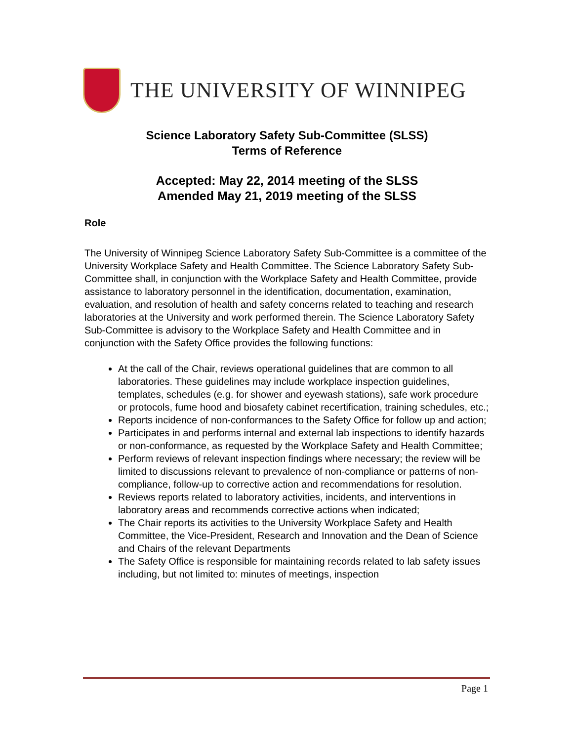THE UNIVERSITY OF WINNIPEG
Science Laboratory Safety Sub-Committee (SLSS)
Terms of Reference
Accepted: May 22, 2014 meeting of the SLSS
Amended May 21, 2019 meeting of the SLSS
Role
The University of Winnipeg Science Laboratory Safety Sub-Committee is a committee of the University Workplace Safety and Health Committee. The Science Laboratory Safety Sub-Committee shall, in conjunction with the Workplace Safety and Health Committee, provide assistance to laboratory personnel in the identification, documentation, examination, evaluation, and resolution of health and safety concerns related to teaching and research laboratories at the University and work performed therein. The Science Laboratory Safety Sub-Committee is advisory to the Workplace Safety and Health Committee and in conjunction with the Safety Office provides the following functions:
At the call of the Chair, reviews operational guidelines that are common to all laboratories. These guidelines may include workplace inspection guidelines, templates, schedules (e.g. for shower and eyewash stations), safe work procedure or protocols, fume hood and biosafety cabinet recertification, training schedules, etc.;
Reports incidence of non-conformances to the Safety Office for follow up and action;
Participates in and performs internal and external lab inspections to identify hazards or non-conformance, as requested by the Workplace Safety and Health Committee;
Perform reviews of relevant inspection findings where necessary; the review will be limited to discussions relevant to prevalence of non-compliance or patterns of non-compliance, follow-up to corrective action and recommendations for resolution.
Reviews reports related to laboratory activities, incidents, and interventions in laboratory areas and recommends corrective actions when indicated;
The Chair reports its activities to the University Workplace Safety and Health Committee, the Vice-President, Research and Innovation and the Dean of Science and Chairs of the relevant Departments
The Safety Office is responsible for maintaining records related to lab safety issues including, but not limited to: minutes of meetings, inspection
Page 1